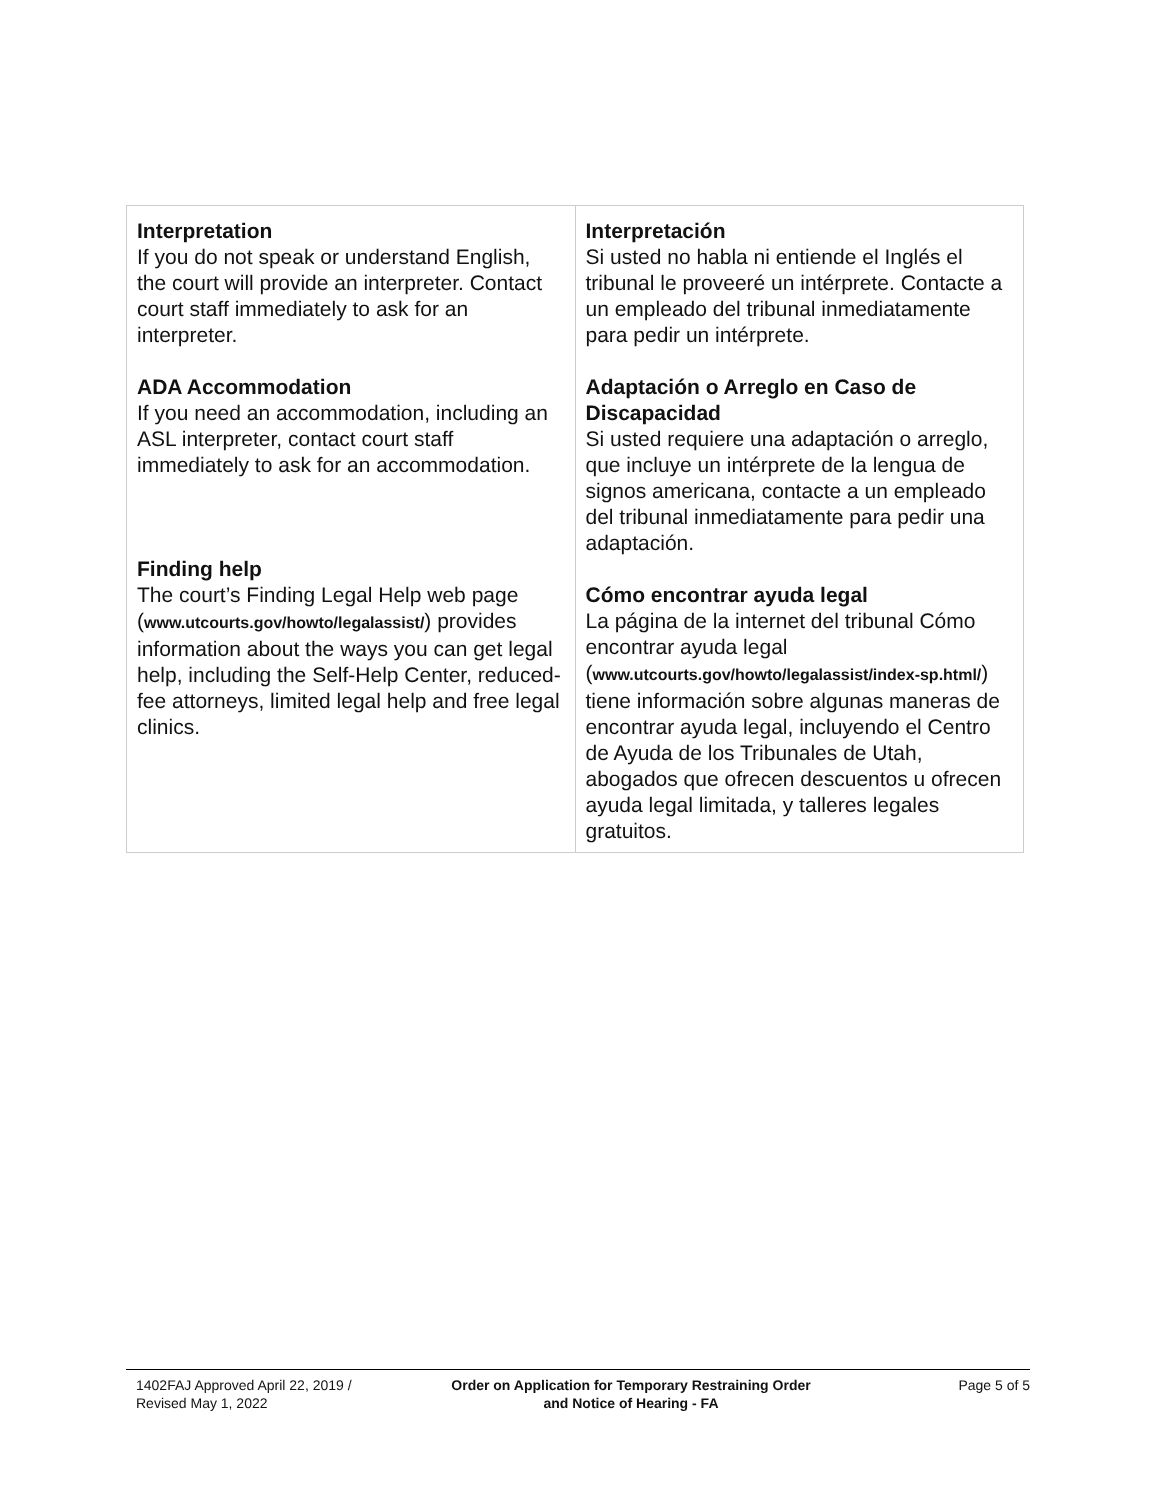| Interpretation If you do not speak or understand English, the court will provide an interpreter. Contact court staff immediately to ask for an interpreter. ADA Accommodation If you need an accommodation, including an ASL interpreter, contact court staff immediately to ask for an accommodation. Finding help The court’s Finding Legal Help web page ( www.utcourts.gov/howto/legalassist/ ) provides information about the ways you can get legal help, including the Self-Help Center, reduced-fee attorneys, limited legal help and free legal clinics. | Interpretación Si usted no habla ni entiende el Inglés el tribunal le proveeré un intérprete. Contacte a un empleado del tribunal inmediatamente para pedir un intérprete. Adaptación o Arreglo en Caso de Discapacidad Si usted requiere una adaptación o arreglo, que incluye un intérprete de la lengua de signos americana, contacte a un empleado del tribunal inmediatamente para pedir una adaptación. Cómo encontrar ayuda legal La página de la internet del tribunal Cómo encontrar ayuda legal ( www.utcourts.gov/howto/legalassist/index-sp.html/ ) tiene información sobre algunas maneras de encontrar ayuda legal, incluyendo el Centro de Ayuda de los Tribunales de Utah, abogados que ofrecen descuentos u ofrecen ayuda legal limitada, y talleres legales gratuitos. |
1402FAJ Approved April 22, 2019 /
Revised May 1, 2022
Order on Application for Temporary Restraining Order
and Notice of Hearing - FA
Page 5 of 5